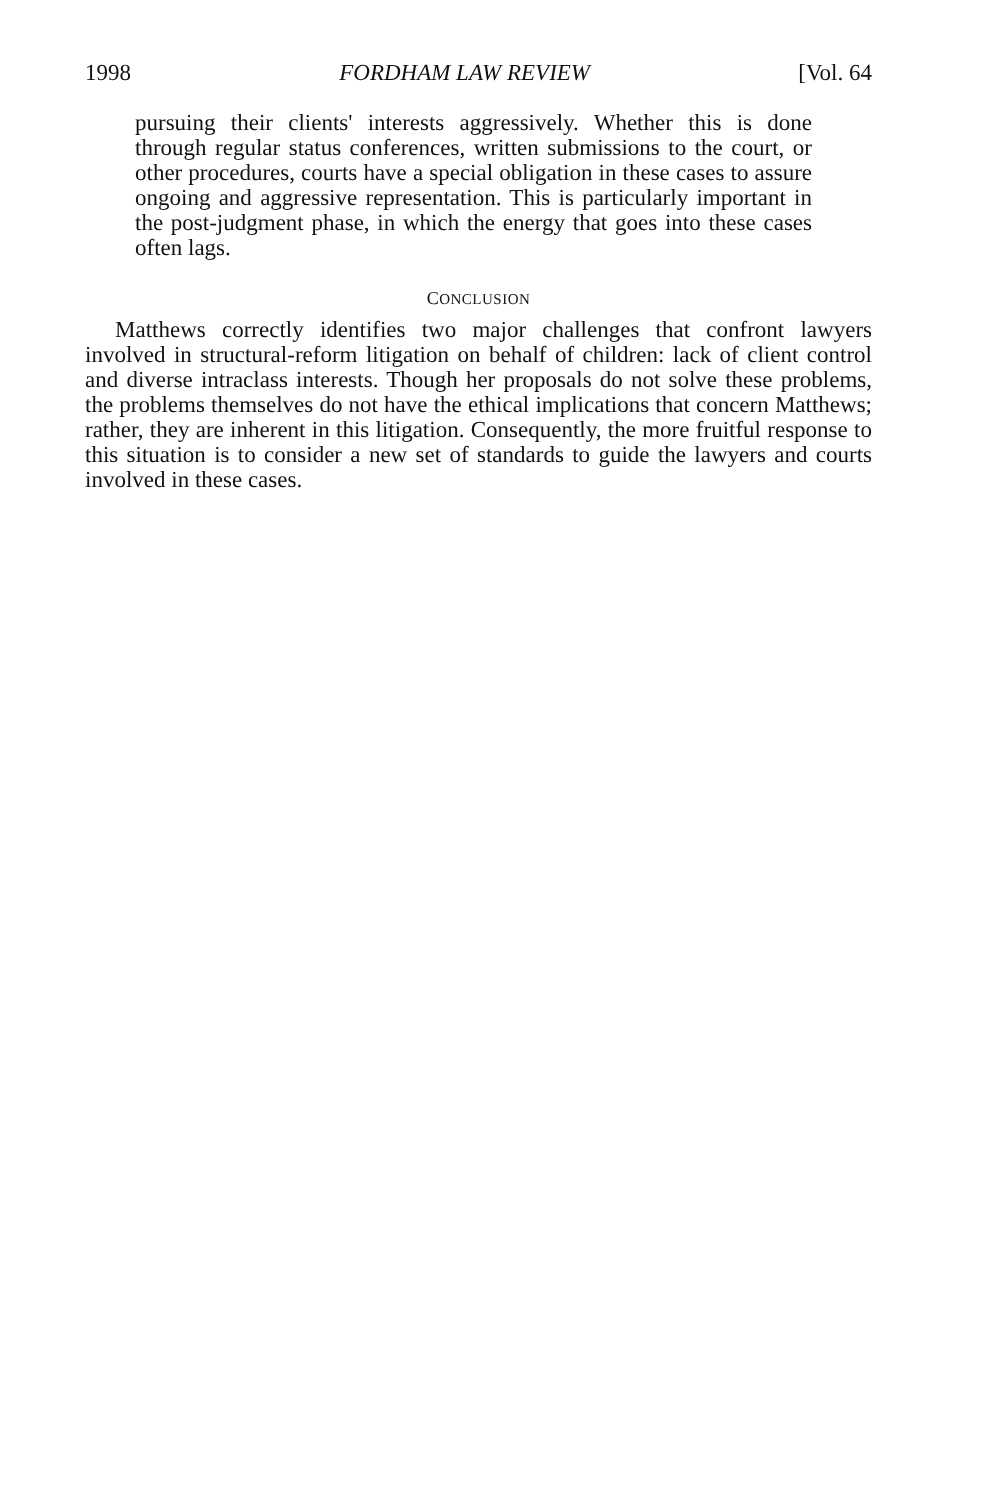1998 FORDHAM LAW REVIEW [Vol. 64
pursuing their clients' interests aggressively. Whether this is done through regular status conferences, written submissions to the court, or other procedures, courts have a special obligation in these cases to assure ongoing and aggressive representation. This is particularly important in the post-judgment phase, in which the energy that goes into these cases often lags.
CONCLUSION
Matthews correctly identifies two major challenges that confront lawyers involved in structural-reform litigation on behalf of children: lack of client control and diverse intraclass interests. Though her proposals do not solve these problems, the problems themselves do not have the ethical implications that concern Matthews; rather, they are inherent in this litigation. Consequently, the more fruitful response to this situation is to consider a new set of standards to guide the lawyers and courts involved in these cases.